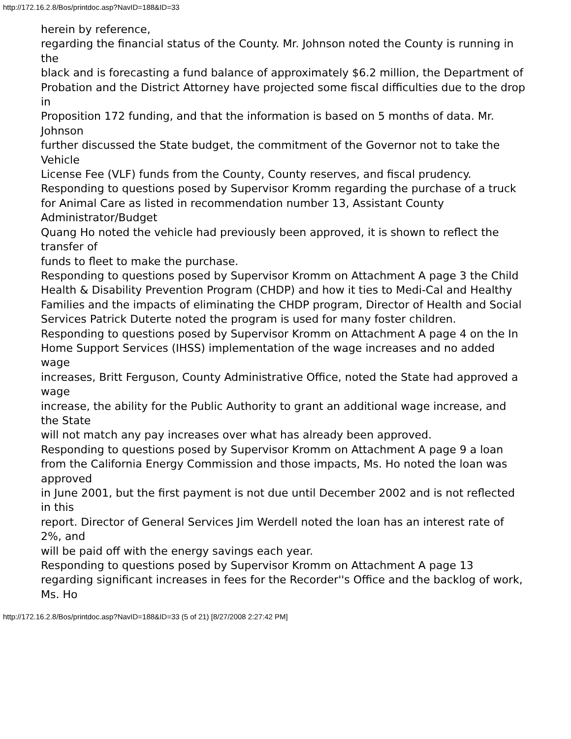http://172.16.2.8/Bos/printdoc.asp?NavID=188&ID=33
herein by reference,
regarding the financial status of the County. Mr. Johnson noted the County is running in the
black and is forecasting a fund balance of approximately $6.2 million, the Department of
Probation and the District Attorney have projected some fiscal difficulties due to the drop in
Proposition 172 funding, and that the information is based on 5 months of data. Mr. Johnson
further discussed the State budget, the commitment of the Governor not to take the Vehicle
License Fee (VLF) funds from the County, County reserves, and fiscal prudency.
Responding to questions posed by Supervisor Kromm regarding the purchase of a truck
for Animal Care as listed in recommendation number 13, Assistant County Administrator/Budget
Quang Ho noted the vehicle had previously been approved, it is shown to reflect the transfer of
funds to fleet to make the purchase.
Responding to questions posed by Supervisor Kromm on Attachment A page 3 the Child
Health & Disability Prevention Program (CHDP) and how it ties to Medi-Cal and Healthy
Families and the impacts of eliminating the CHDP program, Director of Health and Social
Services Patrick Duterte noted the program is used for many foster children.
Responding to questions posed by Supervisor Kromm on Attachment A page 4 on the In
Home Support Services (IHSS) implementation of the wage increases and no added wage
increases, Britt Ferguson, County Administrative Office, noted the State had approved a wage
increase, the ability for the Public Authority to grant an additional wage increase, and the State
will not match any pay increases over what has already been approved.
Responding to questions posed by Supervisor Kromm on Attachment A page 9 a loan
from the California Energy Commission and those impacts, Ms. Ho noted the loan was approved
in June 2001, but the first payment is not due until December 2002 and is not reflected in this
report. Director of General Services Jim Werdell noted the loan has an interest rate of 2%, and
will be paid off with the energy savings each year.
Responding to questions posed by Supervisor Kromm on Attachment A page 13 regarding significant increases in fees for the Recorder''s Office and the backlog of work, Ms. Ho
http://172.16.2.8/Bos/printdoc.asp?NavID=188&ID=33 (5 of 21) [8/27/2008 2:27:42 PM]